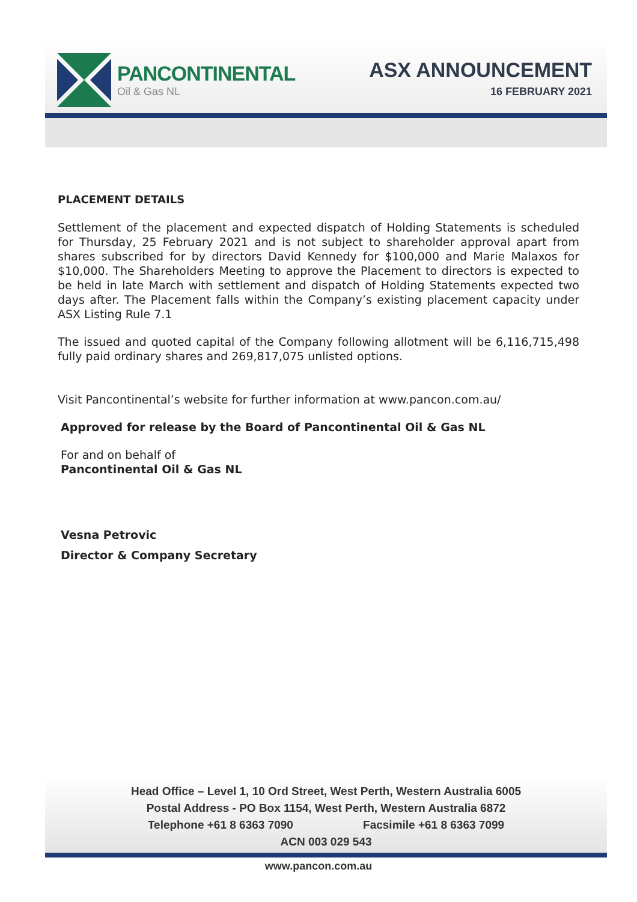PANCONTINENTAL
Oil & Gas NL
ASX ANNOUNCEMENT
16 FEBRUARY 2021
PLACEMENT DETAILS
Settlement of the placement and expected dispatch of Holding Statements is scheduled for Thursday, 25 February 2021 and is not subject to shareholder approval apart from shares subscribed for by directors David Kennedy for $100,000 and Marie Malaxos for $10,000. The Shareholders Meeting to approve the Placement to directors is expected to be held in late March with settlement and dispatch of Holding Statements expected two days after. The Placement falls within the Company’s existing placement capacity under ASX Listing Rule 7.1
The issued and quoted capital of the Company following allotment will be 6,116,715,498 fully paid ordinary shares and 269,817,075 unlisted options.
Visit Pancontinental’s website for further information at www.pancon.com.au/
Approved for release by the Board of Pancontinental Oil & Gas NL
For and on behalf of
Pancontinental Oil & Gas NL
Vesna Petrovic
Director & Company Secretary
Head Office – Level 1, 10 Ord Street, West Perth, Western Australia 6005
Postal Address - PO Box 1154, West Perth, Western Australia 6872
Telephone +61 8 6363 7090 Facsimile +61 8 6363 7099
ACN 003 029 543
www.pancon.com.au